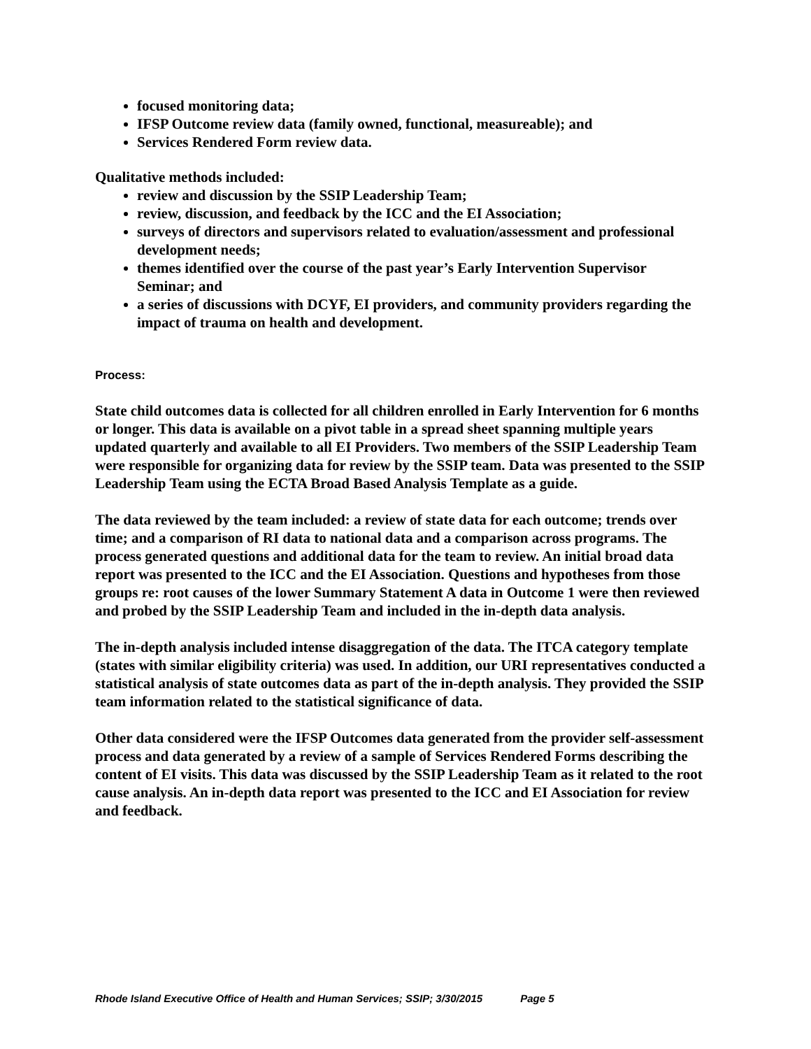focused monitoring data;
IFSP Outcome review data (family owned, functional, measureable); and
Services Rendered Form review data.
Qualitative methods included:
review and discussion by the SSIP Leadership Team;
review, discussion, and feedback by the ICC and the EI Association;
surveys of directors and supervisors related to evaluation/assessment and professional development needs;
themes identified over the course of the past year’s Early Intervention Supervisor Seminar; and
a series of discussions with DCYF, EI providers, and community providers regarding the impact of trauma on health and development.
Process:
State child outcomes data is collected for all children enrolled in Early Intervention for 6 months or longer. This data is available on a pivot table in a spread sheet spanning multiple years updated quarterly and available to all EI Providers. Two members of the SSIP Leadership Team were responsible for organizing data for review by the SSIP team. Data was presented to the SSIP Leadership Team using the ECTA Broad Based Analysis Template as a guide.
The data reviewed by the team included: a review of state data for each outcome; trends over time; and a comparison of RI data to national data and a comparison across programs. The process generated questions and additional data for the team to review. An initial broad data report was presented to the ICC and the EI Association. Questions and hypotheses from those groups re: root causes of the lower Summary Statement A data in Outcome 1 were then reviewed and probed by the SSIP Leadership Team and included in the in-depth data analysis.
The in-depth analysis included intense disaggregation of the data. The ITCA category template (states with similar eligibility criteria) was used. In addition, our URI representatives conducted a statistical analysis of state outcomes data as part of the in-depth analysis. They provided the SSIP team information related to the statistical significance of data.
Other data considered were the IFSP Outcomes data generated from the provider self-assessment process and data generated by a review of a sample of Services Rendered Forms describing the content of EI visits. This data was discussed by the SSIP Leadership Team as it related to the root cause analysis. An in-depth data report was presented to the ICC and EI Association for review and feedback.
Rhode Island Executive Office of Health and Human Services; SSIP; 3/30/2015 Page 5